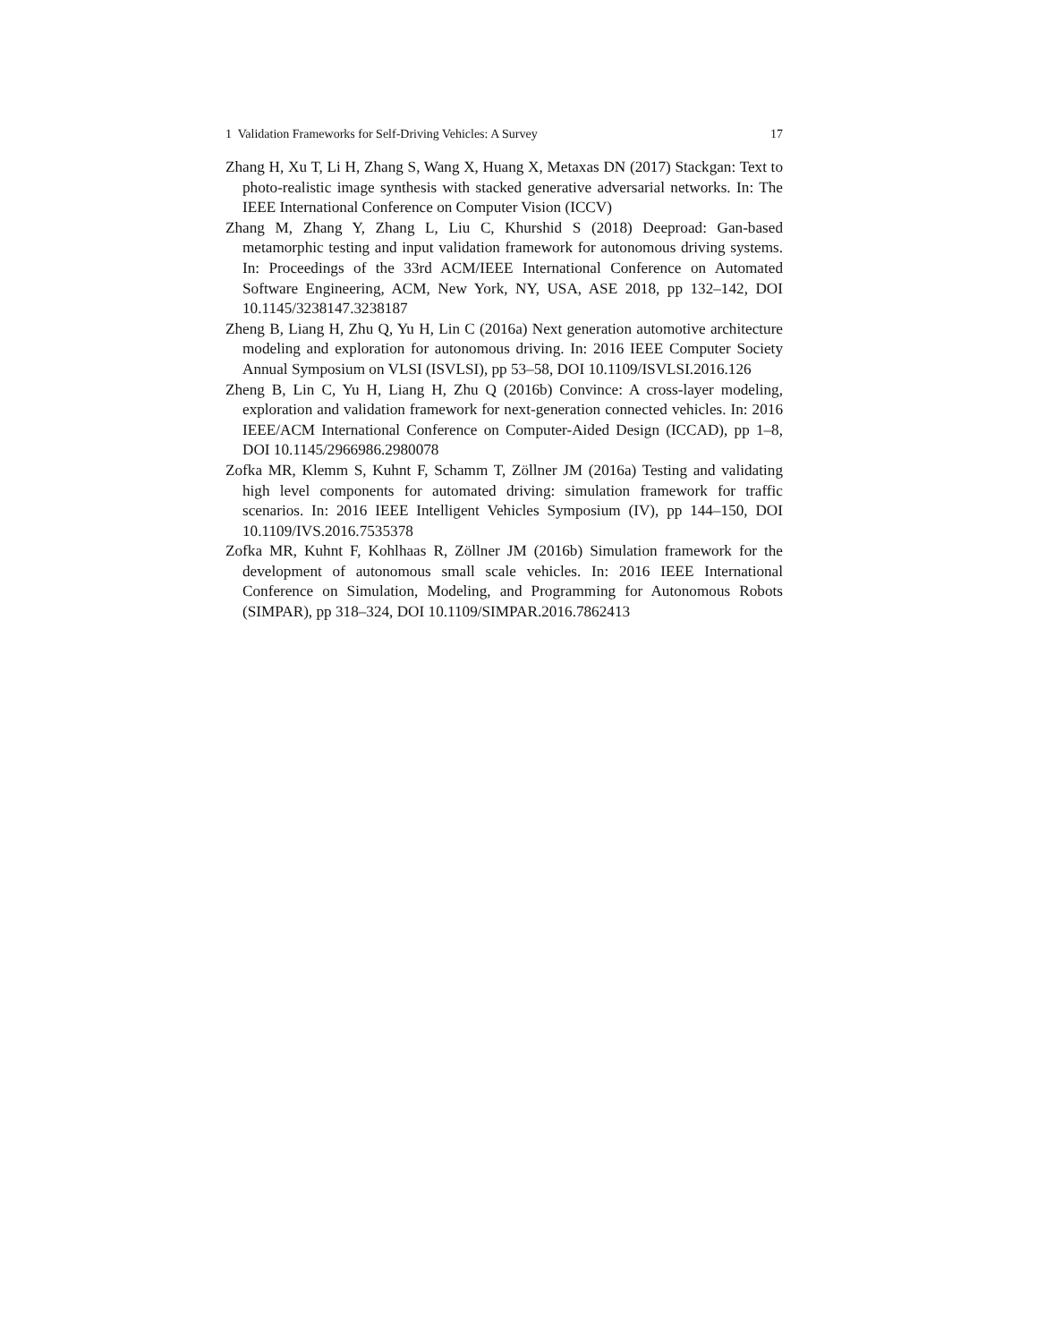1 Validation Frameworks for Self-Driving Vehicles: A Survey 17
Zhang H, Xu T, Li H, Zhang S, Wang X, Huang X, Metaxas DN (2017) Stackgan: Text to photo-realistic image synthesis with stacked generative adversarial networks. In: The IEEE International Conference on Computer Vision (ICCV)
Zhang M, Zhang Y, Zhang L, Liu C, Khurshid S (2018) Deeproad: Gan-based metamorphic testing and input validation framework for autonomous driving systems. In: Proceedings of the 33rd ACM/IEEE International Conference on Automated Software Engineering, ACM, New York, NY, USA, ASE 2018, pp 132–142, DOI 10.1145/3238147.3238187
Zheng B, Liang H, Zhu Q, Yu H, Lin C (2016a) Next generation automotive architecture modeling and exploration for autonomous driving. In: 2016 IEEE Computer Society Annual Symposium on VLSI (ISVLSI), pp 53–58, DOI 10.1109/ISVLSI.2016.126
Zheng B, Lin C, Yu H, Liang H, Zhu Q (2016b) Convince: A cross-layer modeling, exploration and validation framework for next-generation connected vehicles. In: 2016 IEEE/ACM International Conference on Computer-Aided Design (ICCAD), pp 1–8, DOI 10.1145/2966986.2980078
Zofka MR, Klemm S, Kuhnt F, Schamm T, Zöllner JM (2016a) Testing and validating high level components for automated driving: simulation framework for traffic scenarios. In: 2016 IEEE Intelligent Vehicles Symposium (IV), pp 144–150, DOI 10.1109/IVS.2016.7535378
Zofka MR, Kuhnt F, Kohlhaas R, Zöllner JM (2016b) Simulation framework for the development of autonomous small scale vehicles. In: 2016 IEEE International Conference on Simulation, Modeling, and Programming for Autonomous Robots (SIMPAR), pp 318–324, DOI 10.1109/SIMPAR.2016.7862413